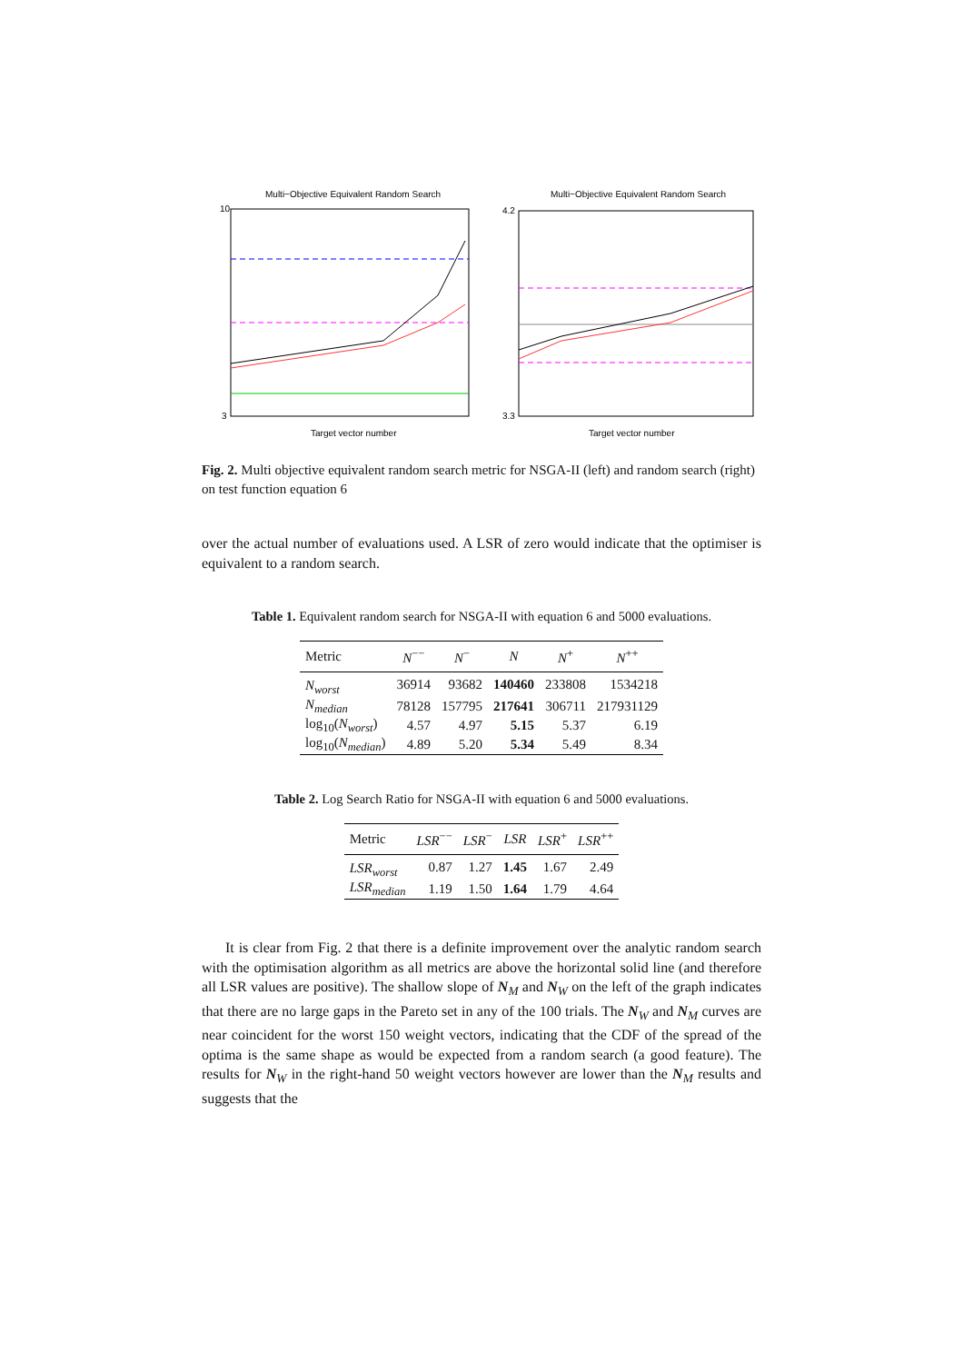Multi−Objective Equivalent Random Search
10
3
Target vector number
Multi−Objective Equivalent Random Search
4.2
3.3
Target vector number
Fig. 2. Multi objective equivalent random search metric for NSGA-II (left) and random search (right) on test function equation 6
over the actual number of evaluations used. A LSR of zero would indicate that the optimiser is equivalent to a random search.
Table 1. Equivalent random search for NSGA-II with equation 6 and 5000 evaluations.
| Metric | N<sup>−−</sup> | N<sup>−</sup> | N | N<sup>+</sup> | N<sup>++</sup> |
| --- | --- | --- | --- | --- | --- |
| N<sub>worst</sub> | 36914 | 93682 | 140460 | 233808 | 1534218 |
| N<sub>median</sub> | 78128 | 157795 | 217641 | 306711 | 217931129 |
| log<sub>10</sub>( N<sub>worst</sub> ) | 4.57 | 4.97 | 5.15 | 5.37 | 6.19 |
| log<sub>10</sub>( N<sub>median</sub> ) | 4.89 | 5.20 | 5.34 | 5.49 | 8.34 |
Table 2. Log Search Ratio for NSGA-II with equation 6 and 5000 evaluations.
| Metric | LSR<sup>−−</sup> | LSR<sup>−</sup> | LSR | LSR<sup>+</sup> | LSR<sup>++</sup> |
| --- | --- | --- | --- | --- | --- |
| LSR<sub>worst</sub> | 0.87 | 1.27 | 1.45 | 1.67 | 2.49 |
| LSR<sub>median</sub> | 1.19 | 1.50 | 1.64 | 1.79 | 4.64 |
It is clear from Fig. 2 that there is a definite improvement over the analytic random search with the optimisation algorithm as all metrics are above the horizontal solid line (and therefore all LSR values are positive). The shallow slope of N<sub>M</sub> and N<sub>W</sub> on the left of the graph indicates that there are no large gaps in the Pareto set in any of the 100 trials. The N<sub>W</sub> and N<sub>M</sub> curves are near coincident for the worst 150 weight vectors, indicating that the CDF of the spread of the optima is the same shape as would be expected from a random search (a good feature). The results for N<sub>W</sub> in the right-hand 50 weight vectors however are lower than the N<sub>M</sub> results and suggests that the